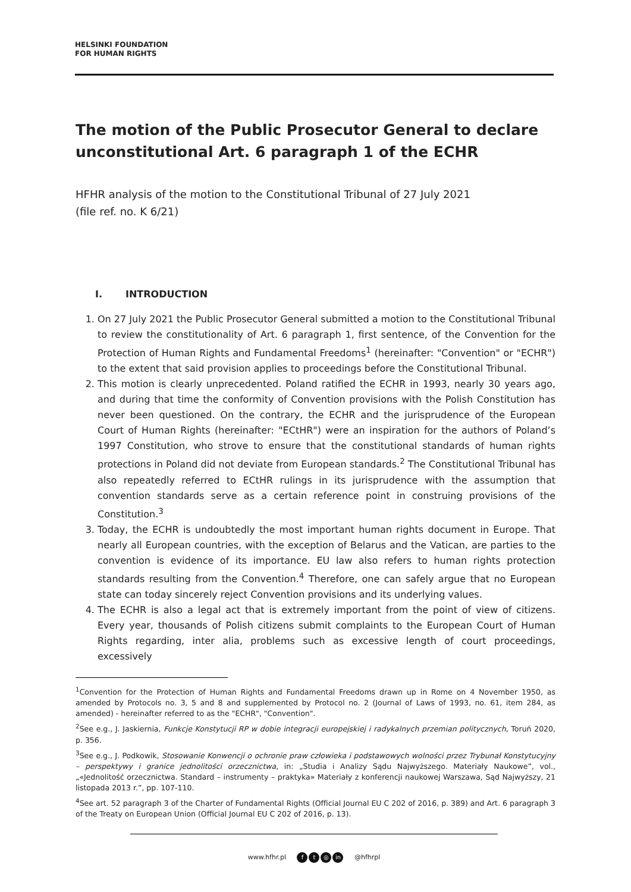HELSINKI FOUNDATION
FOR HUMAN RIGHTS
The motion of the Public Prosecutor General to declare unconstitutional Art. 6 paragraph 1 of the ECHR
HFHR analysis of the motion to the Constitutional Tribunal of 27 July 2021
(file ref. no. K 6/21)
I. INTRODUCTION
1. On 27 July 2021 the Public Prosecutor General submitted a motion to the Constitutional Tribunal to review the constitutionality of Art. 6 paragraph 1, first sentence, of the Convention for the Protection of Human Rights and Fundamental Freedoms<sup>1</sup> (hereinafter: "Convention" or "ECHR") to the extent that said provision applies to proceedings before the Constitutional Tribunal.
2. This motion is clearly unprecedented. Poland ratified the ECHR in 1993, nearly 30 years ago, and during that time the conformity of Convention provisions with the Polish Constitution has never been questioned. On the contrary, the ECHR and the jurisprudence of the European Court of Human Rights (hereinafter: "ECtHR") were an inspiration for the authors of Poland’s 1997 Constitution, who strove to ensure that the constitutional standards of human rights protections in Poland did not deviate from European standards.<sup>2</sup> The Constitutional Tribunal has also repeatedly referred to ECtHR rulings in its jurisprudence with the assumption that convention standards serve as a certain reference point in construing provisions of the Constitution.<sup>3</sup>
3. Today, the ECHR is undoubtedly the most important human rights document in Europe. That nearly all European countries, with the exception of Belarus and the Vatican, are parties to the convention is evidence of its importance. EU law also refers to human rights protection standards resulting from the Convention.<sup>4</sup> Therefore, one can safely argue that no European state can today sincerely reject Convention provisions and its underlying values.
4. The ECHR is also a legal act that is extremely important from the point of view of citizens. Every year, thousands of Polish citizens submit complaints to the European Court of Human Rights regarding, inter alia, problems such as excessive length of court proceedings, excessively
<sup>1</sup> Convention for the Protection of Human Rights and Fundamental Freedoms drawn up in Rome on 4 November 1950, as amended by Protocols no. 3, 5 and 8 and supplemented by Protocol no. 2 (Journal of Laws of 1993, no. 61, item 284, as amended) - hereinafter referred to as the "ECHR", "Convention".
<sup>2</sup> See e.g., J. Jaskiernia, Funkcje Konstytucji RP w dobie integracji europejskiej i radykalnych przemian politycznych, Toruń 2020, p. 356.
<sup>3</sup> See e.g., J. Podkowik, Stosowanie Konwencji o ochronie praw człowieka i podstawowych wolności przez Trybunał Konstytucyjny – perspektywy i granice jednolitości orzecznictwa, in: „Studia i Analizy Sądu Najwyższego. Materiały Naukowe”, vol., „«Jednolitość orzecznictwa. Standard – instrumenty – praktyka» Materiały z konferencji naukowej Warszawa, Sąd Najwyższy, 21 listopada 2013 r.”, pp. 107-110.
<sup>4</sup> See art. 52 paragraph 3 of the Charter of Fundamental Rights (Official Journal EU C 202 of 2016, p. 389) and Art. 6 paragraph 3 of the Treaty on European Union (Official Journal EU C 202 of 2016, p. 13).
www.hfhr.pl f t ◎ in @hfhrpl